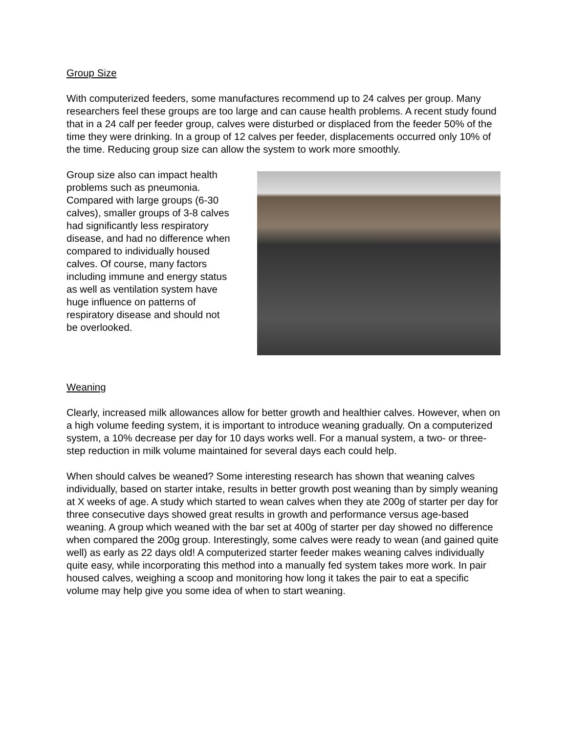Group Size
With computerized feeders, some manufactures recommend up to 24 calves per group. Many researchers feel these groups are too large and can cause health problems. A recent study found that in a 24 calf per feeder group, calves were disturbed or displaced from the feeder 50% of the time they were drinking. In a group of 12 calves per feeder, displacements occurred only 10% of the time. Reducing group size can allow the system to work more smoothly.
Group size also can impact health problems such as pneumonia. Compared with large groups (6-30 calves), smaller groups of 3-8 calves had significantly less respiratory disease, and had no difference when compared to individually housed calves. Of course, many factors including immune and energy status as well as ventilation system have huge influence on patterns of respiratory disease and should not be overlooked.
Weaning
Clearly, increased milk allowances allow for better growth and healthier calves. However, when on a high volume feeding system, it is important to introduce weaning gradually. On a computerized system, a 10% decrease per day for 10 days works well. For a manual system, a two- or three-step reduction in milk volume maintained for several days each could help.
When should calves be weaned? Some interesting research has shown that weaning calves individually, based on starter intake, results in better growth post weaning than by simply weaning at X weeks of age. A study which started to wean calves when they ate 200g of starter per day for three consecutive days showed great results in growth and performance versus age-based weaning. A group which weaned with the bar set at 400g of starter per day showed no difference when compared the 200g group. Interestingly, some calves were ready to wean (and gained quite well) as early as 22 days old! A computerized starter feeder makes weaning calves individually quite easy, while incorporating this method into a manually fed system takes more work. In pair housed calves, weighing a scoop and monitoring how long it takes the pair to eat a specific volume may help give you some idea of when to start weaning.